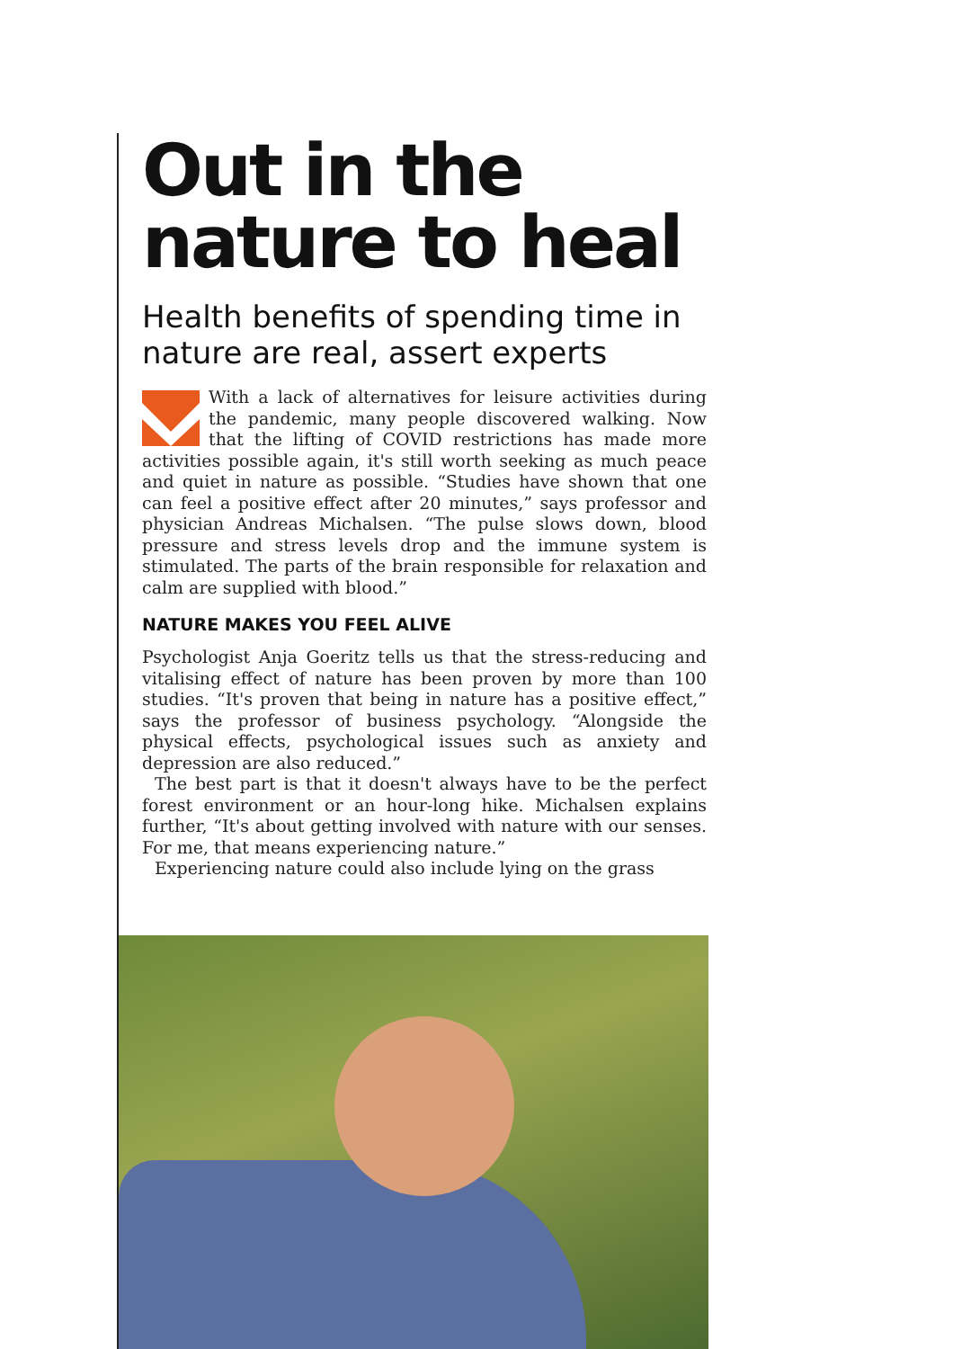Out in the nature to heal
Health benefits of spending time in nature are real, assert experts
With a lack of alternatives for leisure activities during the pandemic, many people discovered walking. Now that the lifting of COVID restrictions has made more activities possible again, it's still worth seeking as much peace and quiet in nature as possible. “Studies have shown that one can feel a positive effect after 20 minutes,” says professor and physician Andreas Michalsen. “The pulse slows down, blood pressure and stress levels drop and the immune system is stimulated. The parts of the brain responsible for relaxation and calm are supplied with blood.”
NATURE MAKES YOU FEEL ALIVE
Psychologist Anja Goeritz tells us that the stress-reducing and vitalising effect of nature has been proven by more than 100 studies. “It's proven that being in nature has a positive effect,” says the professor of business psychology. “Alongside the physical effects, psychological issues such as anxiety and depression are also reduced.”
The best part is that it doesn't always have to be the perfect forest environment or an hour-long hike. Michalsen explains further, “It's about getting involved with nature with our senses. For me, that means experiencing nature.”
Experiencing nature could also include lying on the grass